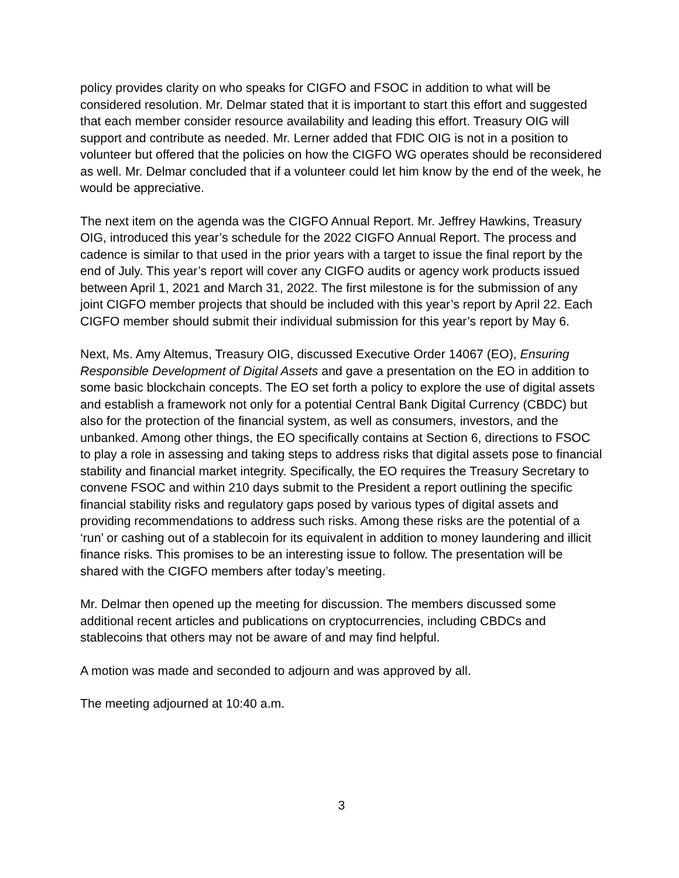policy provides clarity on who speaks for CIGFO and FSOC in addition to what will be considered resolution. Mr. Delmar stated that it is important to start this effort and suggested that each member consider resource availability and leading this effort. Treasury OIG will support and contribute as needed. Mr. Lerner added that FDIC OIG is not in a position to volunteer but offered that the policies on how the CIGFO WG operates should be reconsidered as well. Mr. Delmar concluded that if a volunteer could let him know by the end of the week, he would be appreciative.
The next item on the agenda was the CIGFO Annual Report. Mr. Jeffrey Hawkins, Treasury OIG, introduced this year’s schedule for the 2022 CIGFO Annual Report. The process and cadence is similar to that used in the prior years with a target to issue the final report by the end of July. This year’s report will cover any CIGFO audits or agency work products issued between April 1, 2021 and March 31, 2022. The first milestone is for the submission of any joint CIGFO member projects that should be included with this year’s report by April 22. Each CIGFO member should submit their individual submission for this year’s report by May 6.
Next, Ms. Amy Altemus, Treasury OIG, discussed Executive Order 14067 (EO), Ensuring Responsible Development of Digital Assets and gave a presentation on the EO in addition to some basic blockchain concepts. The EO set forth a policy to explore the use of digital assets and establish a framework not only for a potential Central Bank Digital Currency (CBDC) but also for the protection of the financial system, as well as consumers, investors, and the unbanked. Among other things, the EO specifically contains at Section 6, directions to FSOC to play a role in assessing and taking steps to address risks that digital assets pose to financial stability and financial market integrity. Specifically, the EO requires the Treasury Secretary to convene FSOC and within 210 days submit to the President a report outlining the specific financial stability risks and regulatory gaps posed by various types of digital assets and providing recommendations to address such risks. Among these risks are the potential of a ‘run’ or cashing out of a stablecoin for its equivalent in addition to money laundering and illicit finance risks. This promises to be an interesting issue to follow. The presentation will be shared with the CIGFO members after today’s meeting.
Mr. Delmar then opened up the meeting for discussion. The members discussed some additional recent articles and publications on cryptocurrencies, including CBDCs and stablecoins that others may not be aware of and may find helpful.
A motion was made and seconded to adjourn and was approved by all.
The meeting adjourned at 10:40 a.m.
3